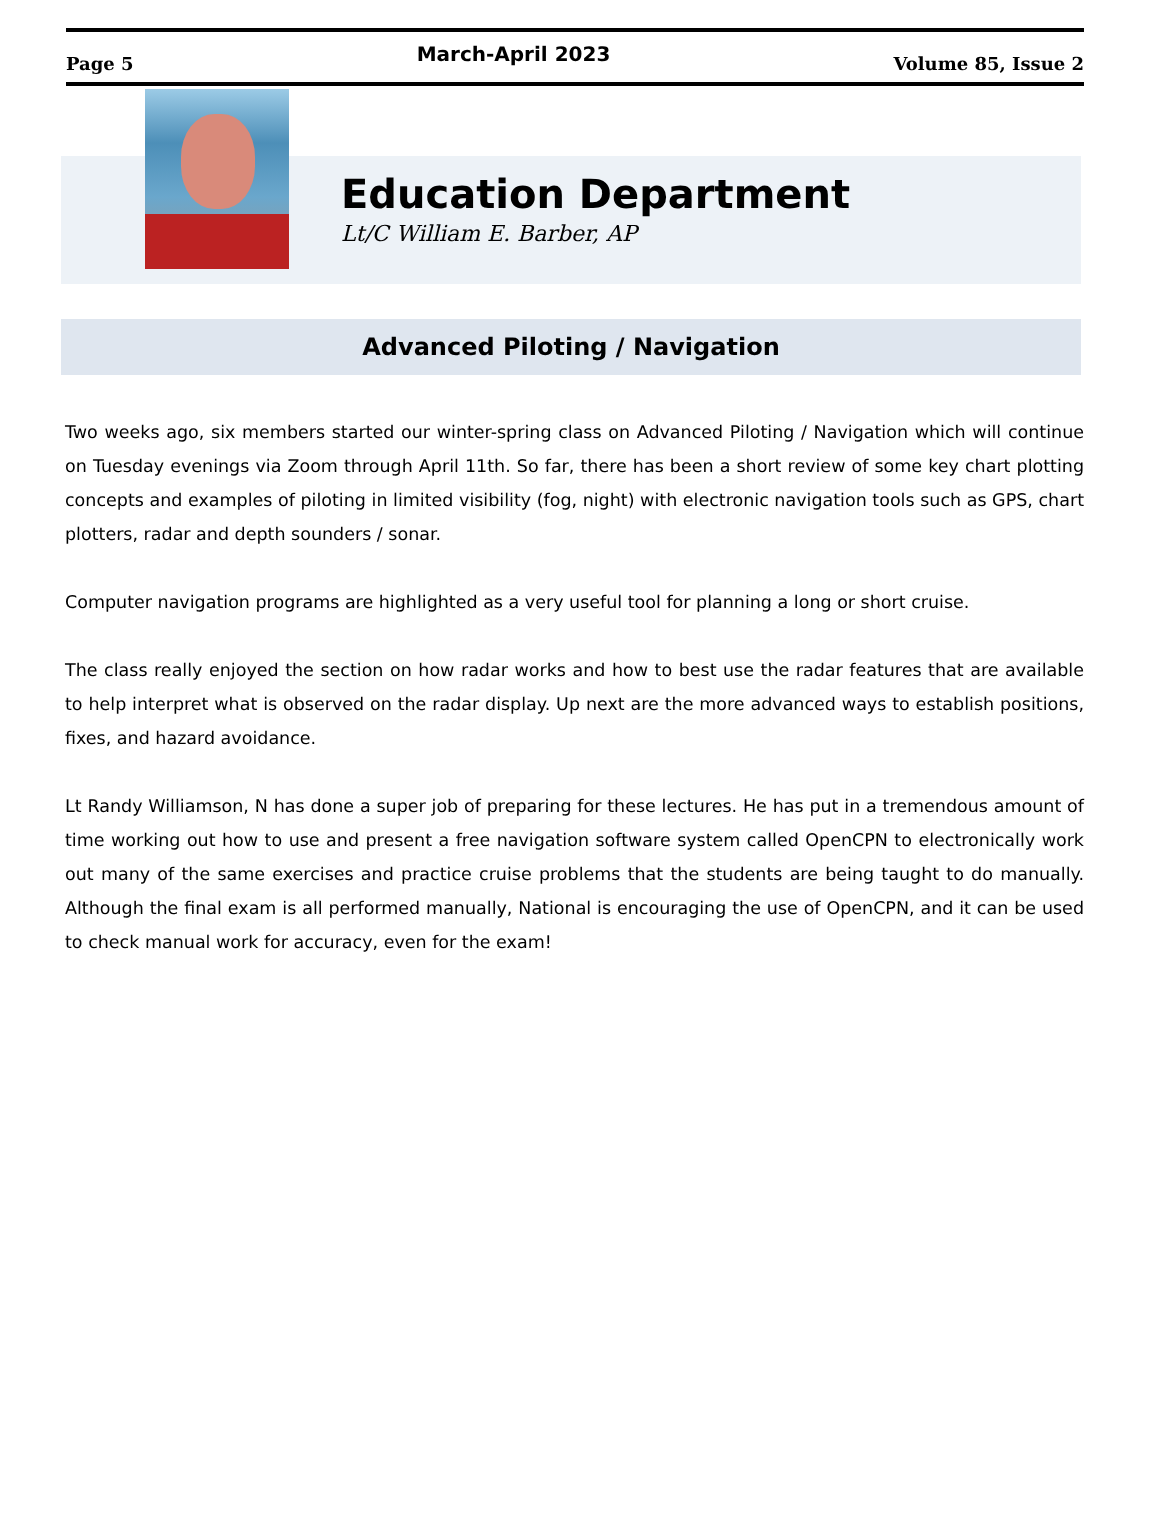Page 5 March-April 2023 Volume 85, Issue 2
Education Department
Lt/C William E. Barber, AP
Advanced Piloting / Navigation
Two weeks ago, six members started our winter-spring class on Advanced Piloting / Navigation which will continue on Tuesday evenings via Zoom through April 11th. So far, there has been a short review of some key chart plotting concepts and examples of piloting in limited visibility (fog, night) with electronic navigation tools such as GPS, chart plotters, radar and depth sounders / sonar.
Computer navigation programs are highlighted as a very useful tool for planning a long or short cruise.
The class really enjoyed the section on how radar works and how to best use the radar features that are available to help interpret what is observed on the radar display. Up next are the more advanced ways to establish positions, fixes, and hazard avoidance.
Lt Randy Williamson, N has done a super job of preparing for these lectures. He has put in a tremendous amount of time working out how to use and present a free navigation software system called OpenCPN to electronically work out many of the same exercises and practice cruise problems that the students are being taught to do manually. Although the final exam is all performed manually, National is encouraging the use of OpenCPN, and it can be used to check manual work for accuracy, even for the exam!